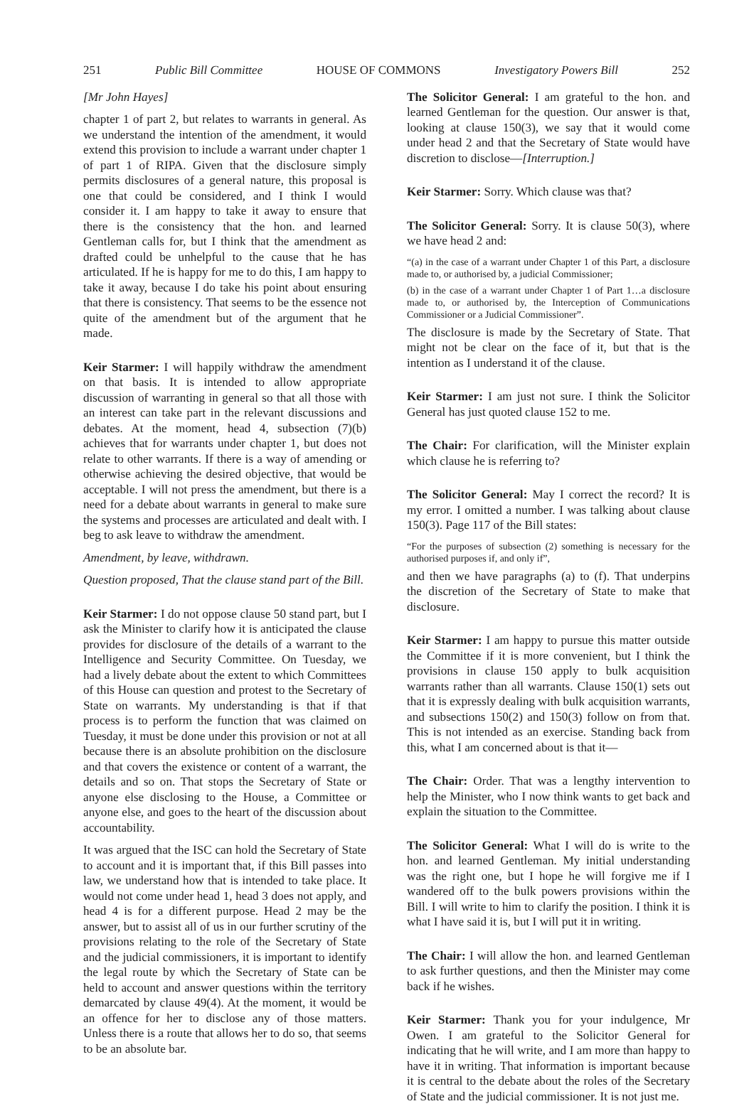251 Public Bill Committee HOUSE OF COMMONS Investigatory Powers Bill 252
[Mr John Hayes]
chapter 1 of part 2, but relates to warrants in general. As we understand the intention of the amendment, it would extend this provision to include a warrant under chapter 1 of part 1 of RIPA. Given that the disclosure simply permits disclosures of a general nature, this proposal is one that could be considered, and I think I would consider it. I am happy to take it away to ensure that there is the consistency that the hon. and learned Gentleman calls for, but I think that the amendment as drafted could be unhelpful to the cause that he has articulated. If he is happy for me to do this, I am happy to take it away, because I do take his point about ensuring that there is consistency. That seems to be the essence not quite of the amendment but of the argument that he made.
Keir Starmer: I will happily withdraw the amendment on that basis. It is intended to allow appropriate discussion of warranting in general so that all those with an interest can take part in the relevant discussions and debates. At the moment, head 4, subsection (7)(b) achieves that for warrants under chapter 1, but does not relate to other warrants. If there is a way of amending or otherwise achieving the desired objective, that would be acceptable. I will not press the amendment, but there is a need for a debate about warrants in general to make sure the systems and processes are articulated and dealt with. I beg to ask leave to withdraw the amendment.
Amendment, by leave, withdrawn.
Question proposed, That the clause stand part of the Bill.
Keir Starmer: I do not oppose clause 50 stand part, but I ask the Minister to clarify how it is anticipated the clause provides for disclosure of the details of a warrant to the Intelligence and Security Committee. On Tuesday, we had a lively debate about the extent to which Committees of this House can question and protest to the Secretary of State on warrants. My understanding is that if that process is to perform the function that was claimed on Tuesday, it must be done under this provision or not at all because there is an absolute prohibition on the disclosure and that covers the existence or content of a warrant, the details and so on. That stops the Secretary of State or anyone else disclosing to the House, a Committee or anyone else, and goes to the heart of the discussion about accountability.
It was argued that the ISC can hold the Secretary of State to account and it is important that, if this Bill passes into law, we understand how that is intended to take place. It would not come under head 1, head 3 does not apply, and head 4 is for a different purpose. Head 2 may be the answer, but to assist all of us in our further scrutiny of the provisions relating to the role of the Secretary of State and the judicial commissioners, it is important to identify the legal route by which the Secretary of State can be held to account and answer questions within the territory demarcated by clause 49(4). At the moment, it would be an offence for her to disclose any of those matters. Unless there is a route that allows her to do so, that seems to be an absolute bar.
The Solicitor General: I am grateful to the hon. and learned Gentleman for the question. Our answer is that, looking at clause 150(3), we say that it would come under head 2 and that the Secretary of State would have discretion to disclose—[Interruption.]
Keir Starmer: Sorry. Which clause was that?
The Solicitor General: Sorry. It is clause 50(3), where we have head 2 and:
“(a) in the case of a warrant under Chapter 1 of this Part, a disclosure made to, or authorised by, a judicial Commissioner;
(b) in the case of a warrant under Chapter 1 of Part 1…a disclosure made to, or authorised by, the Interception of Communications Commissioner or a Judicial Commissioner”.
The disclosure is made by the Secretary of State. That might not be clear on the face of it, but that is the intention as I understand it of the clause.
Keir Starmer: I am just not sure. I think the Solicitor General has just quoted clause 152 to me.
The Chair: For clarification, will the Minister explain which clause he is referring to?
The Solicitor General: May I correct the record? It is my error. I omitted a number. I was talking about clause 150(3). Page 117 of the Bill states:
“For the purposes of subsection (2) something is necessary for the authorised purposes if, and only if”,
and then we have paragraphs (a) to (f). That underpins the discretion of the Secretary of State to make that disclosure.
Keir Starmer: I am happy to pursue this matter outside the Committee if it is more convenient, but I think the provisions in clause 150 apply to bulk acquisition warrants rather than all warrants. Clause 150(1) sets out that it is expressly dealing with bulk acquisition warrants, and subsections 150(2) and 150(3) follow on from that. This is not intended as an exercise. Standing back from this, what I am concerned about is that it—
The Chair: Order. That was a lengthy intervention to help the Minister, who I now think wants to get back and explain the situation to the Committee.
The Solicitor General: What I will do is write to the hon. and learned Gentleman. My initial understanding was the right one, but I hope he will forgive me if I wandered off to the bulk powers provisions within the Bill. I will write to him to clarify the position. I think it is what I have said it is, but I will put it in writing.
The Chair: I will allow the hon. and learned Gentleman to ask further questions, and then the Minister may come back if he wishes.
Keir Starmer: Thank you for your indulgence, Mr Owen. I am grateful to the Solicitor General for indicating that he will write, and I am more than happy to have it in writing. That information is important because it is central to the debate about the roles of the Secretary of State and the judicial commissioner. It is not just me.